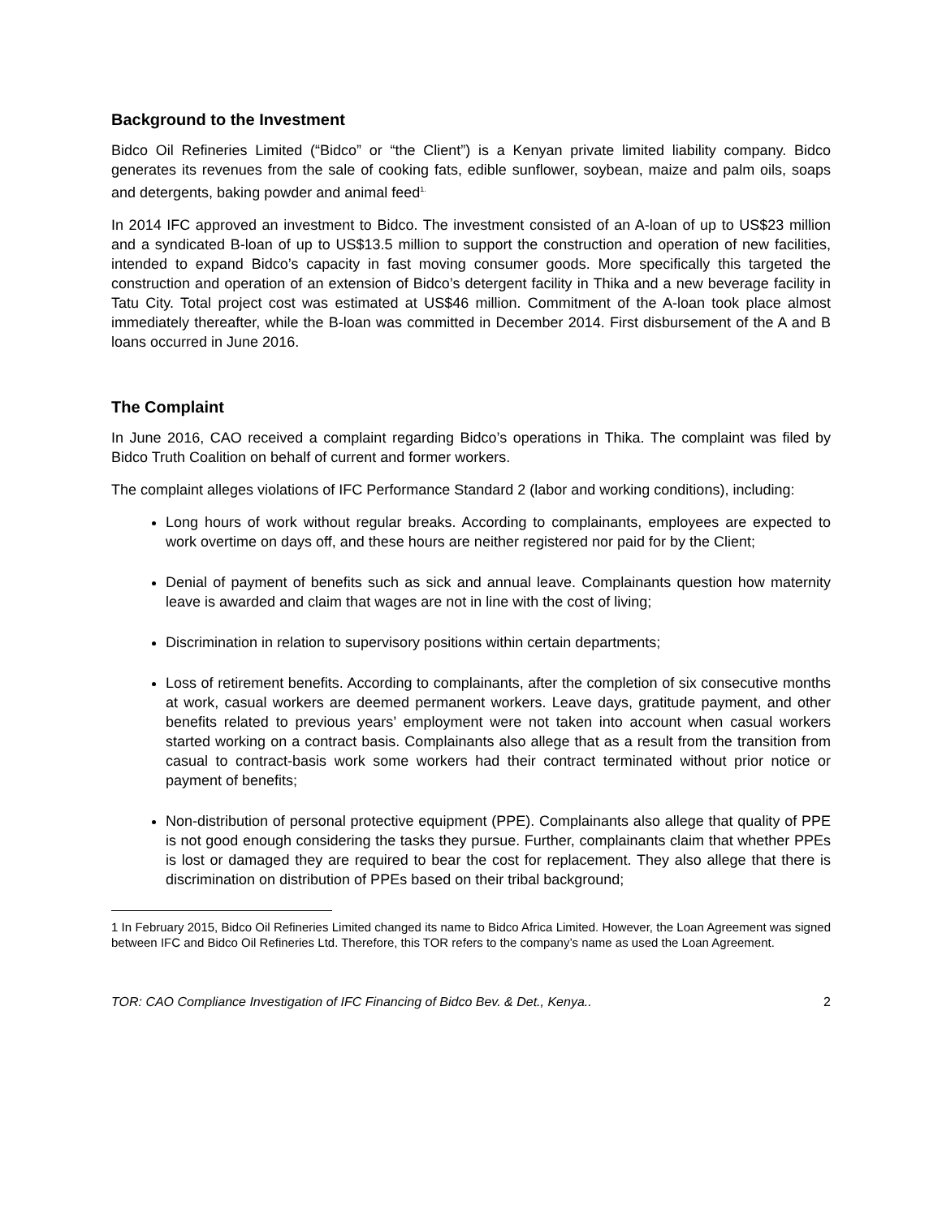Background to the Investment
Bidco Oil Refineries Limited (“Bidco” or “the Client”) is a Kenyan private limited liability company. Bidco generates its revenues from the sale of cooking fats, edible sunflower, soybean, maize and palm oils, soaps and detergents, baking powder and animal feed<sup>1.</sup>
In 2014 IFC approved an investment to Bidco. The investment consisted of an A-loan of up to US$23 million and a syndicated B-loan of up to US$13.5 million to support the construction and operation of new facilities, intended to expand Bidco’s capacity in fast moving consumer goods. More specifically this targeted the construction and operation of an extension of Bidco’s detergent facility in Thika and a new beverage facility in Tatu City. Total project cost was estimated at US$46 million. Commitment of the A-loan took place almost immediately thereafter, while the B-loan was committed in December 2014. First disbursement of the A and B loans occurred in June 2016.
The Complaint
In June 2016, CAO received a complaint regarding Bidco’s operations in Thika. The complaint was filed by Bidco Truth Coalition on behalf of current and former workers.
The complaint alleges violations of IFC Performance Standard 2 (labor and working conditions), including:
Long hours of work without regular breaks. According to complainants, employees are expected to work overtime on days off, and these hours are neither registered nor paid for by the Client;
Denial of payment of benefits such as sick and annual leave. Complainants question how maternity leave is awarded and claim that wages are not in line with the cost of living;
Discrimination in relation to supervisory positions within certain departments;
Loss of retirement benefits. According to complainants, after the completion of six consecutive months at work, casual workers are deemed permanent workers. Leave days, gratitude payment, and other benefits related to previous years’ employment were not taken into account when casual workers started working on a contract basis. Complainants also allege that as a result from the transition from casual to contract-basis work some workers had their contract terminated without prior notice or payment of benefits;
Non-distribution of personal protective equipment (PPE). Complainants also allege that quality of PPE is not good enough considering the tasks they pursue. Further, complainants claim that whether PPEs is lost or damaged they are required to bear the cost for replacement. They also allege that there is discrimination on distribution of PPEs based on their tribal background;
1 In February 2015, Bidco Oil Refineries Limited changed its name to Bidco Africa Limited. However, the Loan Agreement was signed between IFC and Bidco Oil Refineries Ltd. Therefore, this TOR refers to the company’s name as used the Loan Agreement.
TOR: CAO Compliance Investigation of IFC Financing of Bidco Bev. & Det., Kenya.. 2